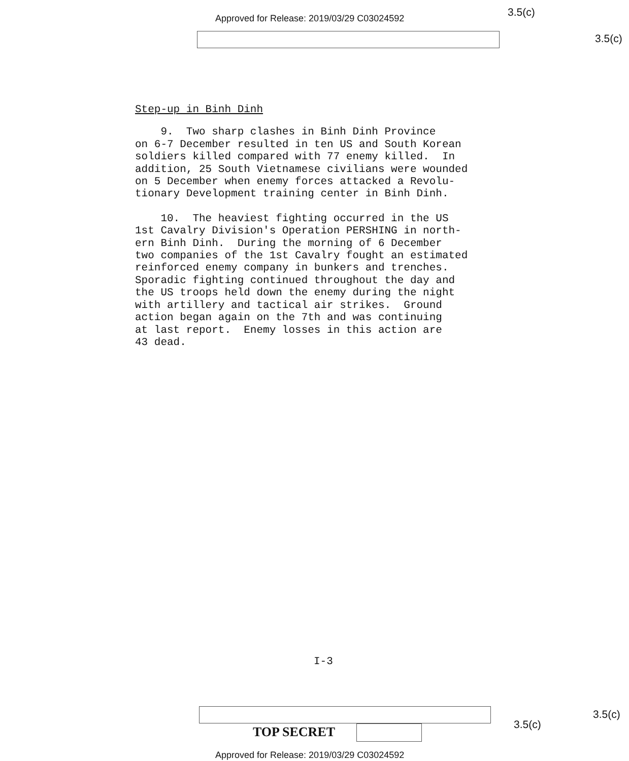Approved for Release: 2019/03/29 C03024592
3.5(c)
3.5(c)
Step-up in Binh Dinh
9. Two sharp clashes in Binh Dinh Province on 6-7 December resulted in ten US and South Korean soldiers killed compared with 77 enemy killed. In addition, 25 South Vietnamese civilians were wounded on 5 December when enemy forces attacked a Revolu- tionary Development training center in Binh Dinh.
10. The heaviest fighting occurred in the US 1st Cavalry Division's Operation PERSHING in north- ern Binh Dinh. During the morning of 6 December two companies of the 1st Cavalry fought an estimated reinforced enemy company in bunkers and trenches. Sporadic fighting continued throughout the day and the US troops held down the enemy during the night with artillery and tactical air strikes. Ground action began again on the 7th and was continuing at last report. Enemy losses in this action are 43 dead.
I-3
TOP SECRET 3.5(c)
3.5(c)
Approved for Release: 2019/03/29 C03024592